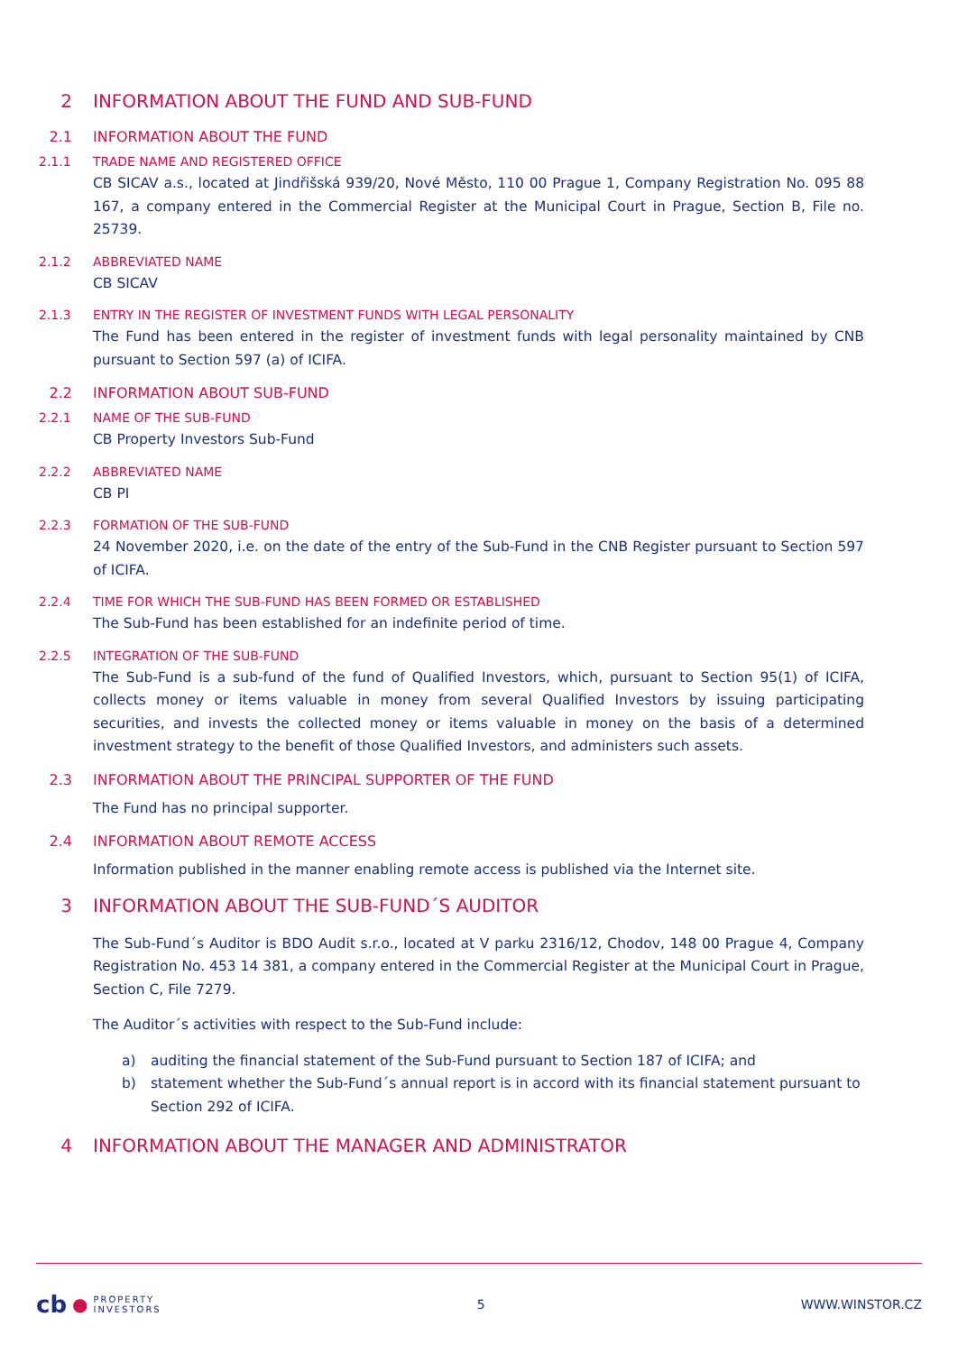2 INFORMATION ABOUT THE FUND AND SUB-FUND
2.1 INFORMATION ABOUT THE FUND
2.1.1 TRADE NAME AND REGISTERED OFFICE
CB SICAV a.s., located at Jindřišská 939/20, Nové Město, 110 00 Prague 1, Company Registration No. 095 88 167, a company entered in the Commercial Register at the Municipal Court in Prague, Section B, File no. 25739.
2.1.2 ABBREVIATED NAME
CB SICAV
2.1.3 ENTRY IN THE REGISTER OF INVESTMENT FUNDS WITH LEGAL PERSONALITY
The Fund has been entered in the register of investment funds with legal personality maintained by CNB pursuant to Section 597 (a) of ICIFA.
2.2 INFORMATION ABOUT SUB-FUND
2.2.1 NAME OF THE SUB-FUND
CB Property Investors Sub-Fund
2.2.2 ABBREVIATED NAME
CB PI
2.2.3 FORMATION OF THE SUB-FUND
24 November 2020, i.e. on the date of the entry of the Sub-Fund in the CNB Register pursuant to Section 597 of ICIFA.
2.2.4 TIME FOR WHICH THE SUB-FUND HAS BEEN FORMED OR ESTABLISHED
The Sub-Fund has been established for an indefinite period of time.
2.2.5 INTEGRATION OF THE SUB-FUND
The Sub-Fund is a sub-fund of the fund of Qualified Investors, which, pursuant to Section 95(1) of ICIFA, collects money or items valuable in money from several Qualified Investors by issuing participating securities, and invests the collected money or items valuable in money on the basis of a determined investment strategy to the benefit of those Qualified Investors, and administers such assets.
2.3 INFORMATION ABOUT THE PRINCIPAL SUPPORTER OF THE FUND
The Fund has no principal supporter.
2.4 INFORMATION ABOUT REMOTE ACCESS
Information published in the manner enabling remote access is published via the Internet site.
3 INFORMATION ABOUT THE SUB-FUND´S AUDITOR
The Sub-Fund´s Auditor is BDO Audit s.r.o., located at V parku 2316/12, Chodov, 148 00 Prague 4, Company Registration No. 453 14 381, a company entered in the Commercial Register at the Municipal Court in Prague, Section C, File 7279.
The Auditor´s activities with respect to the Sub-Fund include:
a) auditing the financial statement of the Sub-Fund pursuant to Section 187 of ICIFA; and
b) statement whether the Sub-Fund´s annual report is in accord with its financial statement pursuant to Section 292 of ICIFA.
4 INFORMATION ABOUT THE MANAGER AND ADMINISTRATOR
cb ● PROPERTY
INVESTORS
5 WWW.WINSTOR.CZ